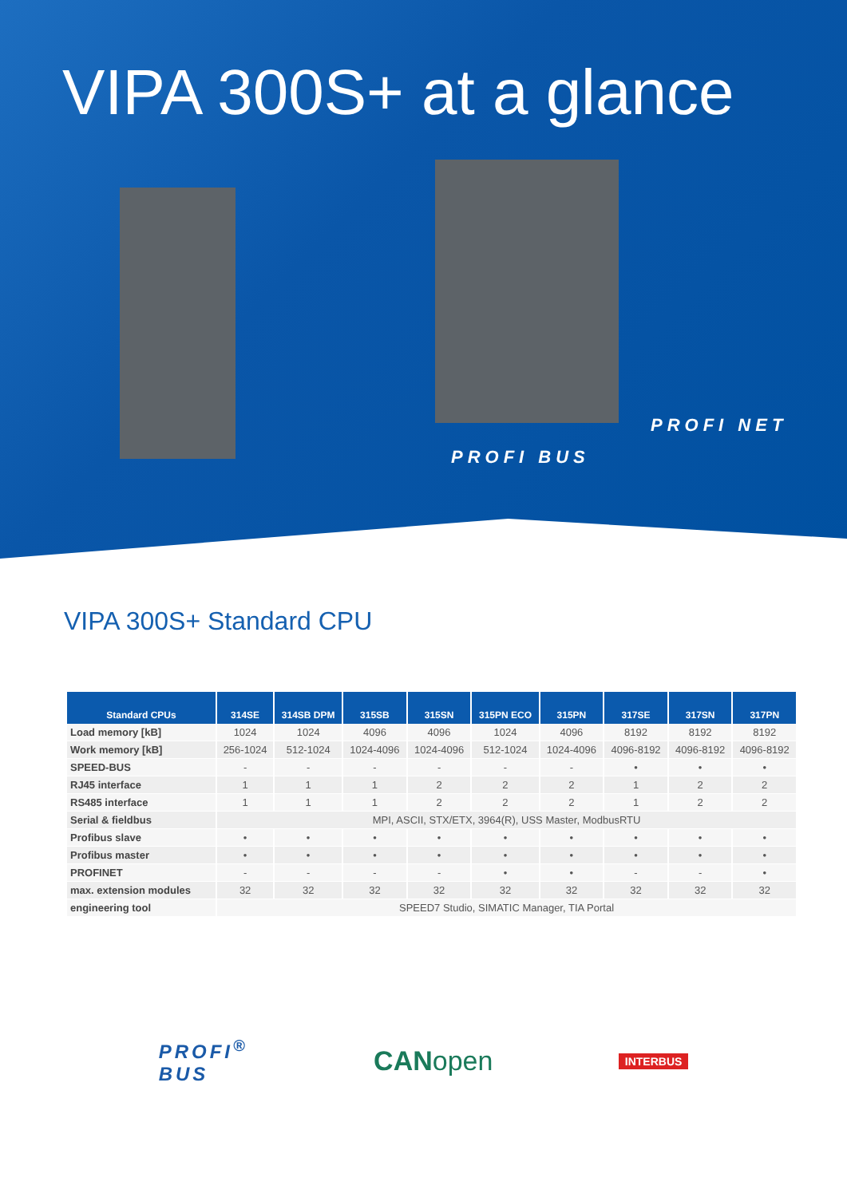VIPA 300S+ at a glance
PROFI BUS
PROFI NET
VIPA 300S+ Standard CPU
| Standard CPUs | 314SE | 314SB DPM | 315SB | 315SN | 315PN ECO | 315PN | 317SE | 317SN | 317PN |
| --- | --- | --- | --- | --- | --- | --- | --- | --- | --- |
| Load memory [kB] | 1024 | 1024 | 4096 | 4096 | 1024 | 4096 | 8192 | 8192 | 8192 |
| Work memory [kB] | 256-1024 | 512-1024 | 1024-4096 | 1024-4096 | 512-1024 | 1024-4096 | 4096-8192 | 4096-8192 | 4096-8192 |
| SPEED-BUS | - | - | - | - | - | - | • | • | • |
| RJ45 interface | 1 | 1 | 1 | 2 | 2 | 2 | 1 | 2 | 2 |
| RS485 interface | 1 | 1 | 1 | 2 | 2 | 2 | 1 | 2 | 2 |
| Serial & fieldbus | MPI, ASCII, STX/ETX, 3964(R), USS Master, ModbusRTU | | | | | | | | |
| Profibus slave | • | • | • | • | • | • | • | • | • |
| Profibus master | • | • | • | • | • | • | • | • | • |
| PROFINET | - | - | - | - | • | • | - | - | • |
| max. extension modules | 32 | 32 | 32 | 32 | 32 | 32 | 32 | 32 | 32 |
| engineering tool | SPEED7 Studio, SIMATIC Manager, TIA Portal | | | | | | | | |
PROFI<sup>®</sup>
BUS
CANopen
INTERBUS